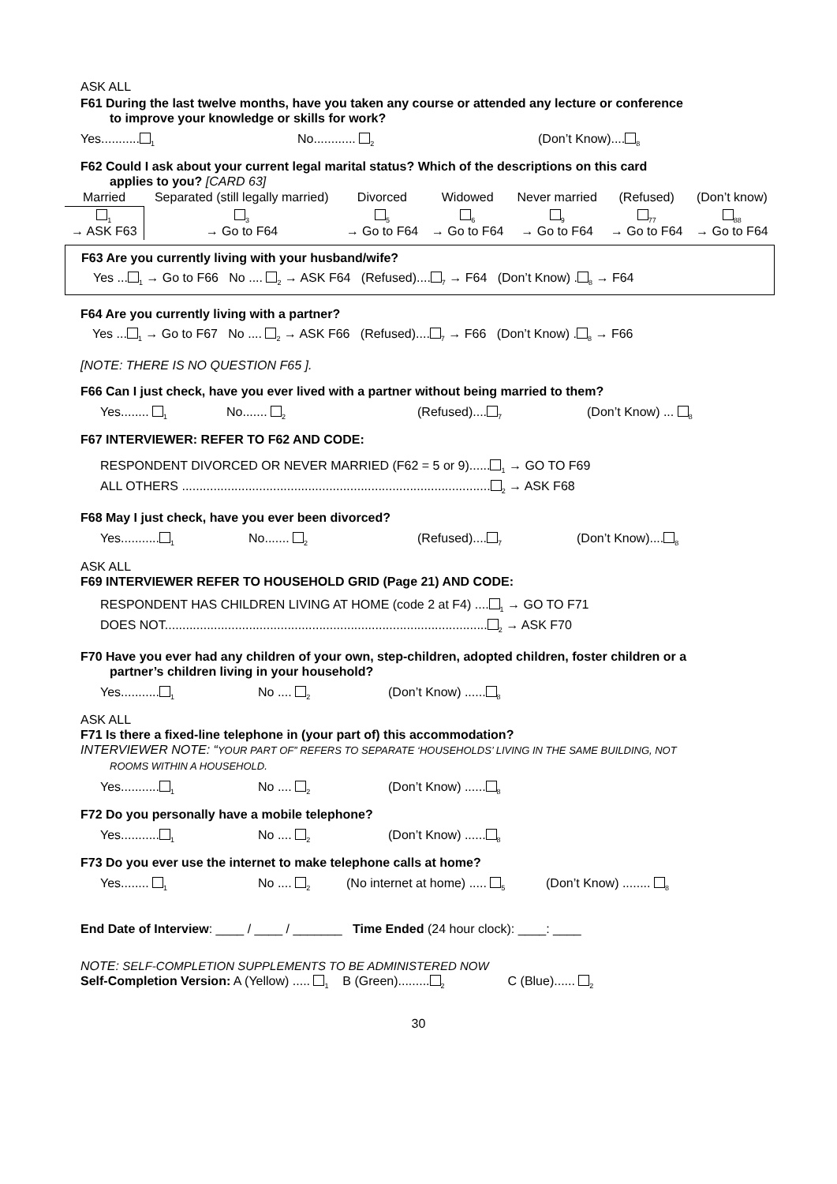ASK ALL
F61 During the last twelve months, have you taken any course or attended any lecture or conference
to improve your knowledge or skills for work?
Yes...........<sub>1</sub> No............ <sub>2</sub> (Don’t Know)....<sub>8</sub>
F62 Could I ask about your current legal marital status? Which of the descriptions on this card
applies to you? [CARD 63]
| Married | Separated (still legally married) | Divorced | Widowed | Never married | (Refused) | (Don’t know) |
| <sub>1</sub> → ASK F63 | <sub>3</sub> → Go to F64 | <sub>5</sub> → Go to F64 | <sub>6</sub> → Go to F64 | <sub>9</sub> → Go to F64 | <sub>77</sub> → Go to F64 | <sub>88</sub> → Go to F64 |
F63 Are you currently living with your husband/wife?
Yes ...<sub>1</sub> → Go to F66 No .... <sub>2</sub> → ASK F64 (Refused)....<sub>7</sub> → F64 (Don’t Know) .<sub>8</sub> → F64
F64 Are you currently living with a partner?
Yes ...<sub>1</sub> → Go to F67 No .... <sub>2</sub> → ASK F66 (Refused)....<sub>7</sub> → F66 (Don’t Know) .<sub>8</sub> → F66
[NOTE: THERE IS NO QUESTION F65 ].
F66 Can I just check, have you ever lived with a partner without being married to them?
Yes........ <sub>1</sub> No....... <sub>2</sub> (Refused)....<sub>7</sub> (Don’t Know) ... <sub>8</sub>
F67 INTERVIEWER: REFER TO F62 AND CODE:
RESPONDENT DIVORCED OR NEVER MARRIED (F62 = 5 or 9)......<sub>1</sub> → GO TO F69
ALL OTHERS ........................................................................................<sub>2</sub> → ASK F68
F68 May I just check, have you ever been divorced?
Yes...........<sub>1</sub> No....... <sub>2</sub> (Refused)....<sub>7</sub> (Don’t Know)....<sub>8</sub>
ASK ALL
F69 INTERVIEWER REFER TO HOUSEHOLD GRID (Page 21) AND CODE:
RESPONDENT HAS CHILDREN LIVING AT HOME (code 2 at F4) ....<sub>1</sub> → GO TO F71
DOES NOT............................................................................................<sub>2</sub> → ASK F70
F70 Have you ever had any children of your own, step-children, adopted children, foster children or a
partner’s children living in your household?
Yes...........<sub>1</sub> No .... <sub>2</sub> (Don’t Know) ......<sub>8</sub>
ASK ALL
F71 Is there a fixed-line telephone in (your part of) this accommodation?
INTERVIEWER NOTE: “YOUR PART OF” REFERS TO SEPARATE ‘HOUSEHOLDS’ LIVING IN THE SAME BUILDING, NOT
ROOMS WITHIN A HOUSEHOLD.
Yes...........<sub>1</sub> No .... <sub>2</sub> (Don’t Know) ......<sub>8</sub>
F72 Do you personally have a mobile telephone?
Yes...........<sub>1</sub> No .... <sub>2</sub> (Don’t Know) ......<sub>8</sub>
F73 Do you ever use the internet to make telephone calls at home?
Yes........ <sub>1</sub> No .... <sub>2</sub> (No internet at home) ..... <sub>5</sub> (Don’t Know) ........ <sub>8</sub>
End Date of Interview: ____ / ____ / _______ Time Ended (24 hour clock): ____: ____
NOTE: SELF-COMPLETION SUPPLEMENTS TO BE ADMINISTERED NOW
Self-Completion Version: A (Yellow) ..... <sub>1</sub> B (Green).........<sub>2</sub> C (Blue)...... <sub>2</sub>
30